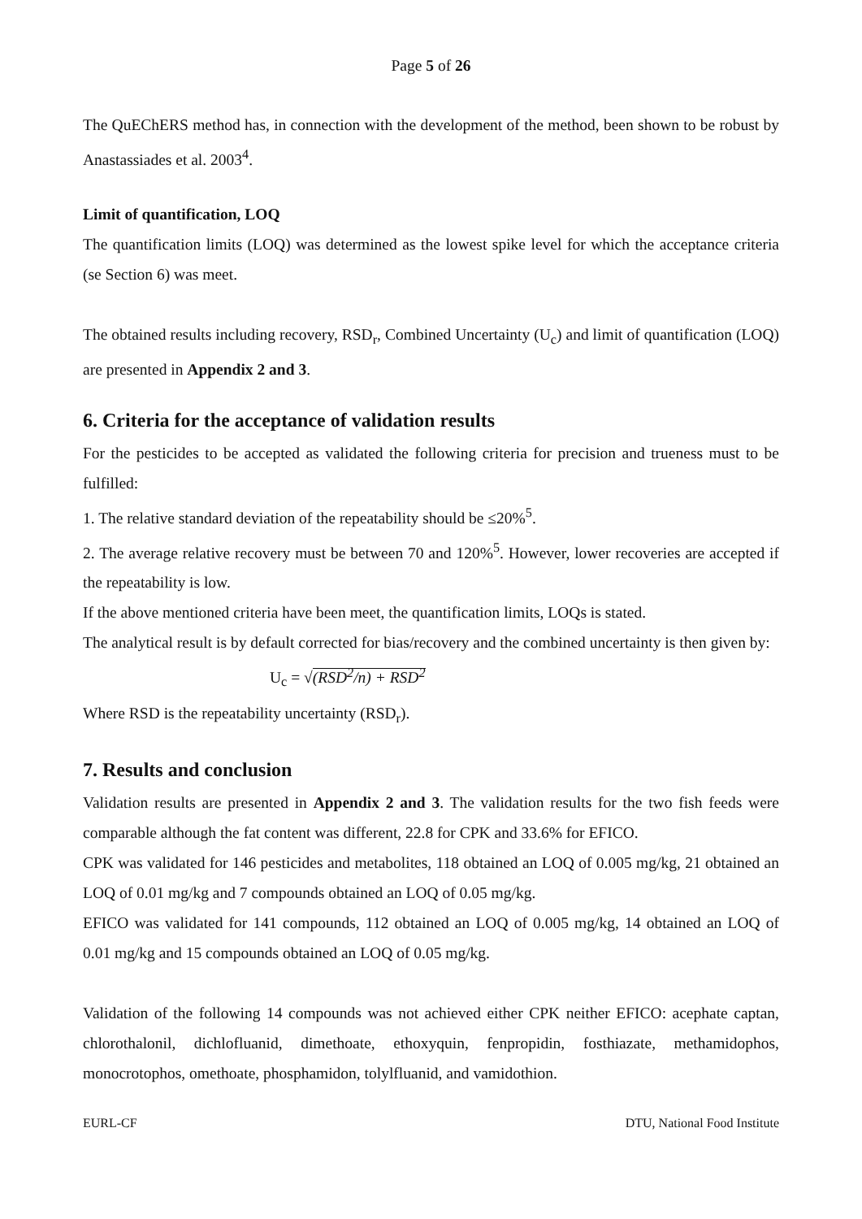Page 5 of 26
The QuEChERS method has, in connection with the development of the method, been shown to be robust by Anastassiades et al. 2003<sup>4</sup>.
Limit of quantification, LOQ
The quantification limits (LOQ) was determined as the lowest spike level for which the acceptance criteria (se Section 6) was meet.
The obtained results including recovery, RSD<sub>r</sub>, Combined Uncertainty (U<sub>c</sub>) and limit of quantification (LOQ) are presented in Appendix 2 and 3.
6. Criteria for the acceptance of validation results
For the pesticides to be accepted as validated the following criteria for precision and trueness must to be fulfilled:
1. The relative standard deviation of the repeatability should be ≤20%<sup>5</sup>.
2. The average relative recovery must be between 70 and 120%<sup>5</sup>. However, lower recoveries are accepted if the repeatability is low.
If the above mentioned criteria have been meet, the quantification limits, LOQs is stated.
The analytical result is by default corrected for bias/recovery and the combined uncertainty is then given by:
U<sub>c</sub> = √(RSD<sup>2</sup>/n) + RSD<sup>2</sup>
Where RSD is the repeatability uncertainty (RSD<sub>r</sub>).
7. Results and conclusion
Validation results are presented in Appendix 2 and 3. The validation results for the two fish feeds were comparable although the fat content was different, 22.8 for CPK and 33.6% for EFICO.
CPK was validated for 146 pesticides and metabolites, 118 obtained an LOQ of 0.005 mg/kg, 21 obtained an LOQ of 0.01 mg/kg and 7 compounds obtained an LOQ of 0.05 mg/kg.
EFICO was validated for 141 compounds, 112 obtained an LOQ of 0.005 mg/kg, 14 obtained an LOQ of 0.01 mg/kg and 15 compounds obtained an LOQ of 0.05 mg/kg.
Validation of the following 14 compounds was not achieved either CPK neither EFICO: acephate captan, chlorothalonil, dichlofluanid, dimethoate, ethoxyquin, fenpropidin, fosthiazate, methamidophos, monocrotophos, omethoate, phosphamidon, tolylfluanid, and vamidothion.
EURL-CF DTU, National Food Institute